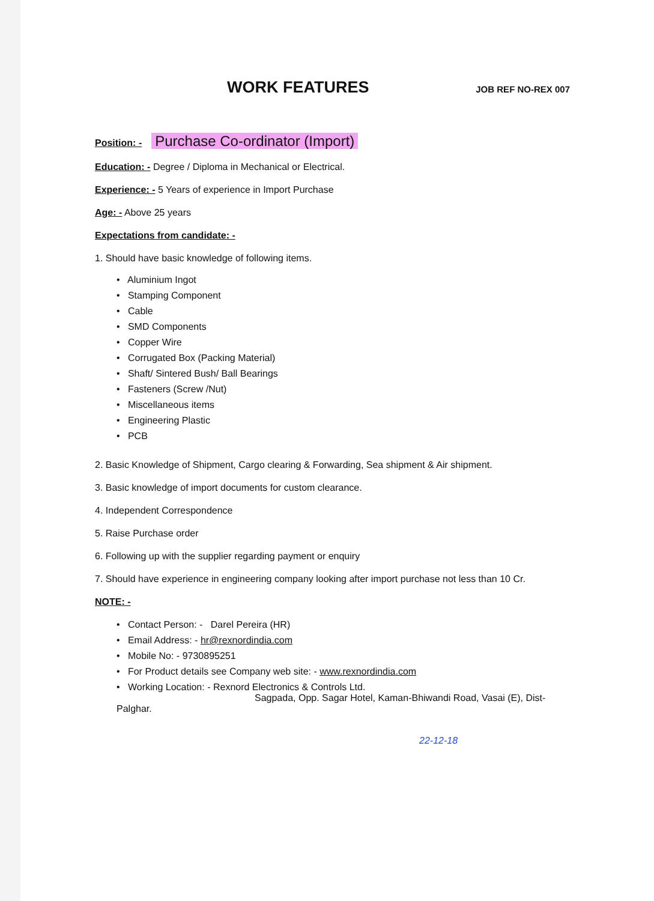WORK FEATURES
JOB REF NO-REX 007
Position: - Purchase Co-ordinator (Import)
Education: - Degree / Diploma in Mechanical or Electrical.
Experience: - 5 Years of experience in Import Purchase
Age: - Above 25 years
Expectations from candidate: -
1. Should have basic knowledge of following items.
• Aluminium Ingot
• Stamping Component
• Cable
• SMD Components
• Copper Wire
• Corrugated Box (Packing Material)
• Shaft/ Sintered Bush/ Ball Bearings
• Fasteners (Screw /Nut)
• Miscellaneous items
• Engineering Plastic
• PCB
2. Basic Knowledge of Shipment, Cargo clearing & Forwarding, Sea shipment & Air shipment.
3. Basic knowledge of import documents for custom clearance.
4. Independent Correspondence
5. Raise Purchase order
6. Following up with the supplier regarding payment or enquiry
7. Should have experience in engineering company looking after import purchase not less than 10 Cr.
NOTE: -
• Contact Person: - Darel Pereira (HR)
• Email Address: - hr@rexnordindia.com
• Mobile No: - 9730895251
• For Product details see Company web site: - www.rexnordindia.com
• Working Location: - Rexnord Electronics & Controls Ltd.
Sagpada, Opp. Sagar Hotel, Kaman-Bhiwandi Road, Vasai (E), Dist-Palghar.
22-12-18